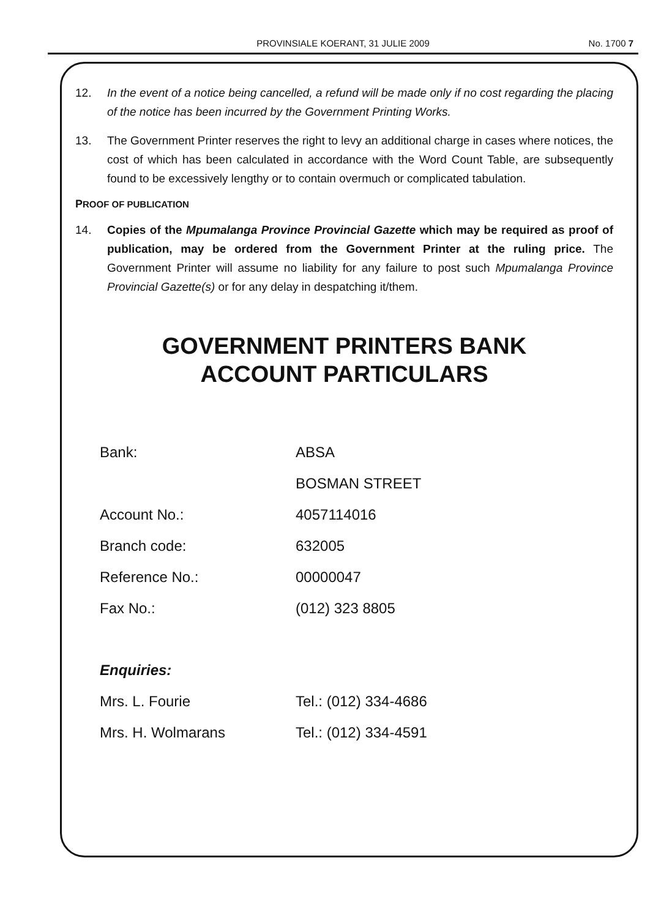PROVINSIALE KOERANT, 31 JULIE 2009
No. 1700 7
12. In the event of a notice being cancelled, a refund will be made only if no cost regarding the placing of the notice has been incurred by the Government Printing Works.
13. The Government Printer reserves the right to levy an additional charge in cases where notices, the cost of which has been calculated in accordance with the Word Count Table, are subsequently found to be excessively lengthy or to contain overmuch or complicated tabulation.
PROOF OF PUBLICATION
14. Copies of the Mpumalanga Province Provincial Gazette which may be required as proof of publication, may be ordered from the Government Printer at the ruling price. The Government Printer will assume no liability for any failure to post such Mpumalanga Province Provincial Gazette(s) or for any delay in despatching it/them.
GOVERNMENT PRINTERS BANK
ACCOUNT PARTICULARS
| Bank: | ABSA |
| | BOSMAN STREET |
| Account No.: | 4057114016 |
| Branch code: | 632005 |
| Reference No.: | 00000047 |
| Fax No.: | (012) 323 8805 |
| Enquiries: | |
| Mrs. L. Fourie | Tel.: (012) 334-4686 |
| Mrs. H. Wolmarans | Tel.: (012) 334-4591 |